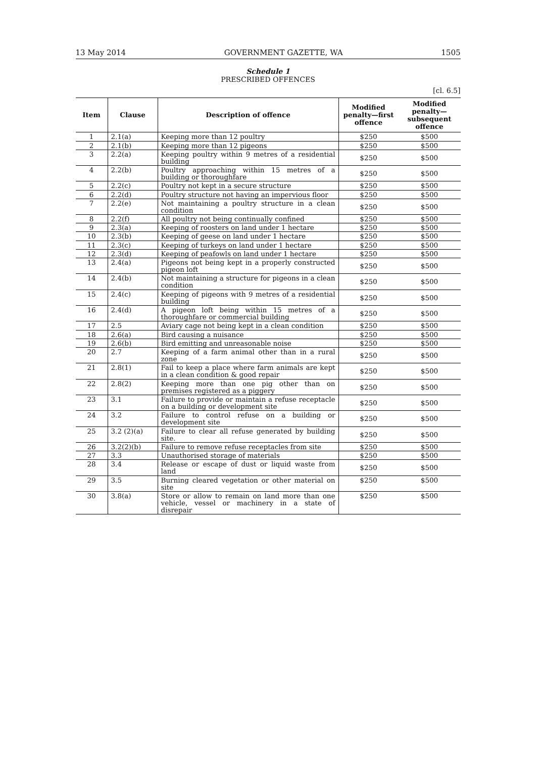13 May 2014 GOVERNMENT GAZETTE, WA 1505
Schedule 1
PRESCRIBED OFFENCES
[cl. 6.5]
| Item | Clause | Description of offence | Modified penalty—first offence | Modified penalty—subsequent offence |
| --- | --- | --- | --- | --- |
| 1 | 2.1(a) | Keeping more than 12 poultry | $250 | $500 |
| 2 | 2.1(b) | Keeping more than 12 pigeons | $250 | $500 |
| 3 | 2.2(a) | Keeping poultry within 9 metres of a residential building | $250 | $500 |
| 4 | 2.2(b) | Poultry approaching within 15 metres of a building or thoroughfare | $250 | $500 |
| 5 | 2.2(c) | Poultry not kept in a secure structure | $250 | $500 |
| 6 | 2.2(d) | Poultry structure not having an impervious floor | $250 | $500 |
| 7 | 2.2(e) | Not maintaining a poultry structure in a clean condition | $250 | $500 |
| 8 | 2.2(f) | All poultry not being continually confined | $250 | $500 |
| 9 | 2.3(a) | Keeping of roosters on land under 1 hectare | $250 | $500 |
| 10 | 2.3(b) | Keeping of geese on land under 1 hectare | $250 | $500 |
| 11 | 2.3(c) | Keeping of turkeys on land under 1 hectare | $250 | $500 |
| 12 | 2.3(d) | Keeping of peafowls on land under 1 hectare | $250 | $500 |
| 13 | 2.4(a) | Pigeons not being kept in a properly constructed pigeon loft | $250 | $500 |
| 14 | 2.4(b) | Not maintaining a structure for pigeons in a clean condition | $250 | $500 |
| 15 | 2.4(c) | Keeping of pigeons with 9 metres of a residential building | $250 | $500 |
| 16 | 2.4(d) | A pigeon loft being within 15 metres of a thoroughfare or commercial building | $250 | $500 |
| 17 | 2.5 | Aviary cage not being kept in a clean condition | $250 | $500 |
| 18 | 2.6(a) | Bird causing a nuisance | $250 | $500 |
| 19 | 2.6(b) | Bird emitting and unreasonable noise | $250 | $500 |
| 20 | 2.7 | Keeping of a farm animal other than in a rural zone | $250 | $500 |
| 21 | 2.8(1) | Fail to keep a place where farm animals are kept in a clean condition & good repair | $250 | $500 |
| 22 | 2.8(2) | Keeping more than one pig other than on premises registered as a piggery | $250 | $500 |
| 23 | 3.1 | Failure to provide or maintain a refuse receptacle on a building or development site | $250 | $500 |
| 24 | 3.2 | Failure to control refuse on a building or development site | $250 | $500 |
| 25 | 3.2 (2)(a) | Failure to clear all refuse generated by building site. | $250 | $500 |
| 26 | 3.2(2)(b) | Failure to remove refuse receptacles from site | $250 | $500 |
| 27 | 3.3 | Unauthorised storage of materials | $250 | $500 |
| 28 | 3.4 | Release or escape of dust or liquid waste from land | $250 | $500 |
| 29 | 3.5 | Burning cleared vegetation or other material on site | $250 | $500 |
| 30 | 3.8(a) | Store or allow to remain on land more than one vehicle, vessel or machinery in a state of disrepair | $250 | $500 |